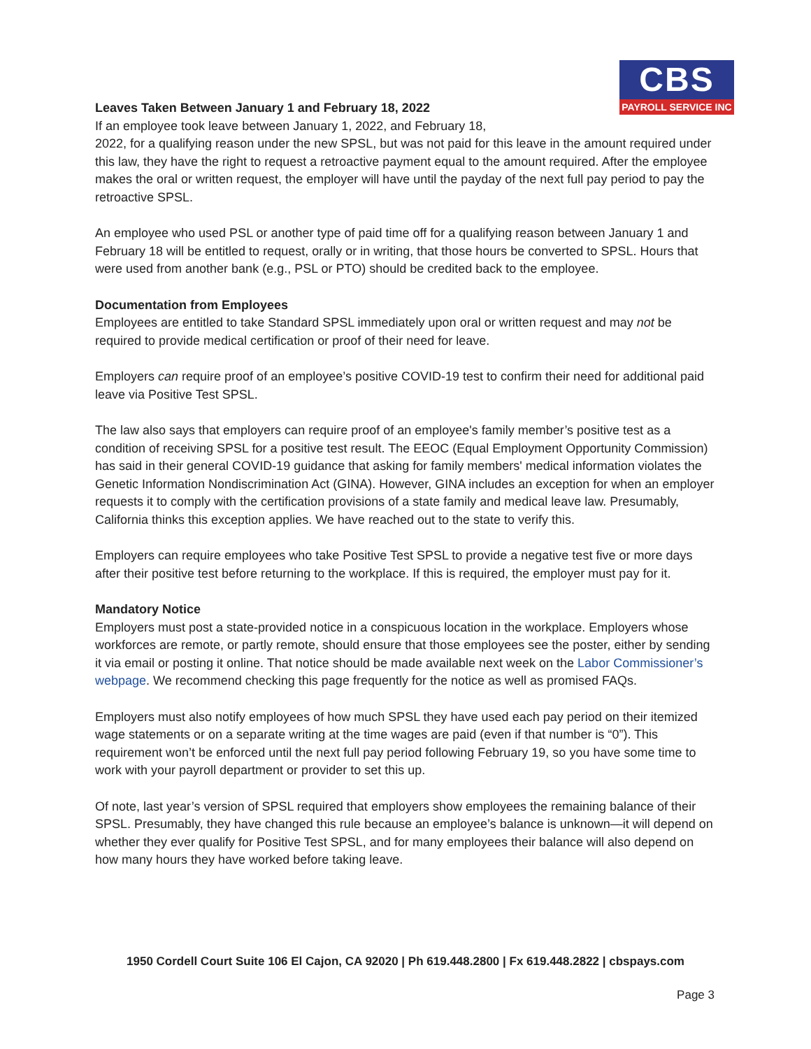CBS
PAYROLL SERVICE INC
Leaves Taken Between January 1 and February 18, 2022
If an employee took leave between January 1, 2022, and February 18,
2022, for a qualifying reason under the new SPSL, but was not paid for this leave in the amount required under this law, they have the right to request a retroactive payment equal to the amount required. After the employee makes the oral or written request, the employer will have until the payday of the next full pay period to pay the retroactive SPSL.
An employee who used PSL or another type of paid time off for a qualifying reason between January 1 and February 18 will be entitled to request, orally or in writing, that those hours be converted to SPSL. Hours that were used from another bank (e.g., PSL or PTO) should be credited back to the employee.
Documentation from Employees
Employees are entitled to take Standard SPSL immediately upon oral or written request and may not be required to provide medical certification or proof of their need for leave.
Employers can require proof of an employee’s positive COVID-19 test to confirm their need for additional paid leave via Positive Test SPSL.
The law also says that employers can require proof of an employee's family member’s positive test as a condition of receiving SPSL for a positive test result. The EEOC (Equal Employment Opportunity Commission) has said in their general COVID-19 guidance that asking for family members' medical information violates the Genetic Information Nondiscrimination Act (GINA). However, GINA includes an exception for when an employer requests it to comply with the certification provisions of a state family and medical leave law. Presumably, California thinks this exception applies. We have reached out to the state to verify this.
Employers can require employees who take Positive Test SPSL to provide a negative test five or more days after their positive test before returning to the workplace. If this is required, the employer must pay for it.
Mandatory Notice
Employers must post a state-provided notice in a conspicuous location in the workplace. Employers whose workforces are remote, or partly remote, should ensure that those employees see the poster, either by sending it via email or posting it online. That notice should be made available next week on the Labor Commissioner’s webpage. We recommend checking this page frequently for the notice as well as promised FAQs.
Employers must also notify employees of how much SPSL they have used each pay period on their itemized wage statements or on a separate writing at the time wages are paid (even if that number is “0”). This requirement won’t be enforced until the next full pay period following February 19, so you have some time to work with your payroll department or provider to set this up.
Of note, last year’s version of SPSL required that employers show employees the remaining balance of their SPSL. Presumably, they have changed this rule because an employee’s balance is unknown—it will depend on whether they ever qualify for Positive Test SPSL, and for many employees their balance will also depend on how many hours they have worked before taking leave.
1950 Cordell Court Suite 106 El Cajon, CA 92020 | Ph 619.448.2800 | Fx 619.448.2822 | cbspays.com
Page 3